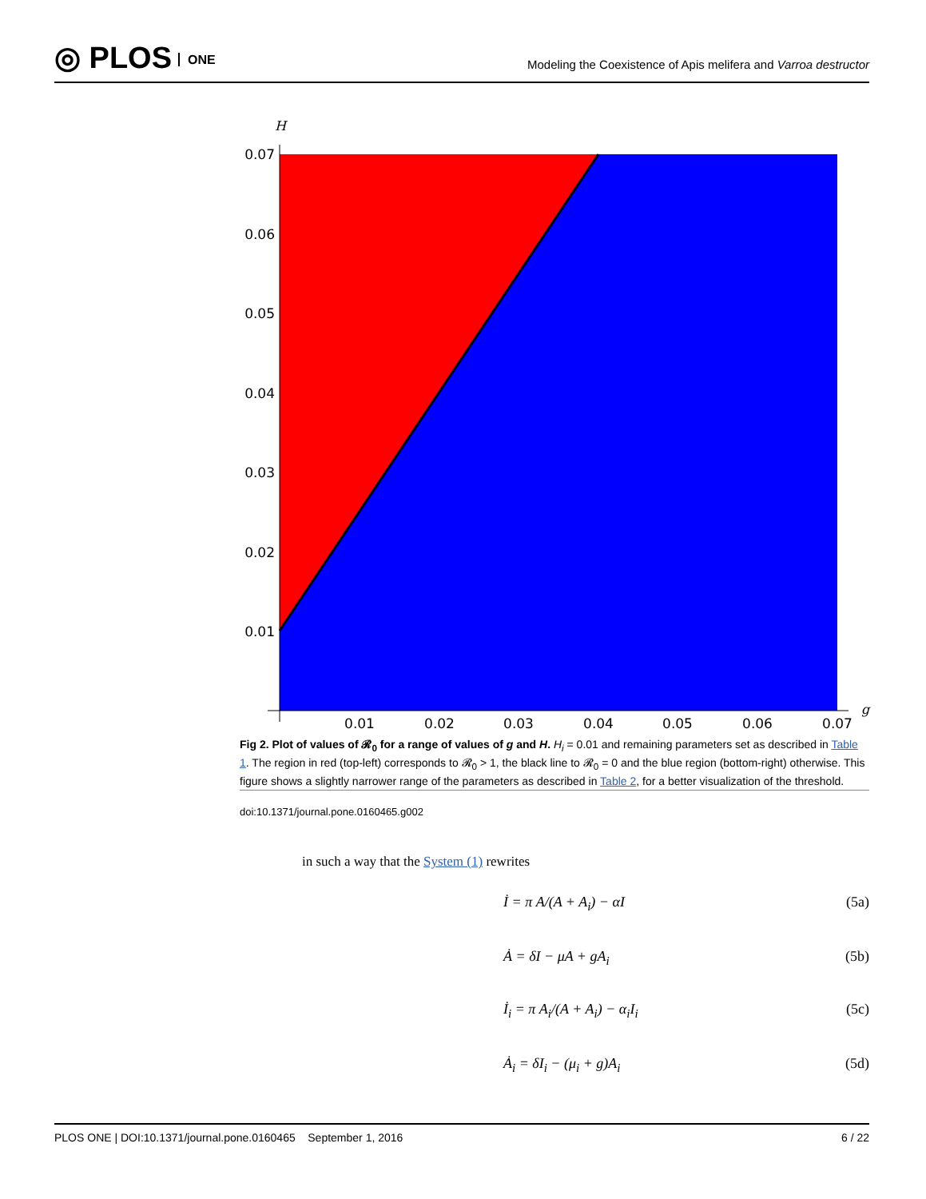◎ PLOS ONE
Modeling the Coexistence of Apis melifera and Varroa destructor
0.07
0.06
0.05
0.04
0.03
0.02
0.01
0.01
0.02
0.03
0.04
0.05
0.06
0.07
H
g
Fig 2. Plot of values of 𝓡<sub>0</sub> for a range of values of g and H. H<sub>i</sub> = 0.01 and remaining parameters set as described in Table 1. The region in red (top-left) corresponds to 𝓡<sub>0</sub> > 1, the black line to 𝓡<sub>0</sub> = 0 and the blue region (bottom-right) otherwise. This figure shows a slightly narrower range of the parameters as described in Table 2, for a better visualization of the threshold.
doi:10.1371/journal.pone.0160465.g002
in such a way that the System (1) rewrites
İ = π A/(A + A<sub>i</sub>) − αI (5a)
Ȧ = δI − μA + gA<sub>i</sub> (5b)
İ<sub>i</sub> = π A<sub>i</sub>/(A + A<sub>i</sub>) − α<sub>i</sub>I<sub>i</sub> (5c)
Ȧ<sub>i</sub> = δI<sub>i</sub> − (μ<sub>i</sub> + g)A<sub>i</sub> (5d)
PLOS ONE | DOI:10.1371/journal.pone.0160465 September 1, 2016 6 / 22